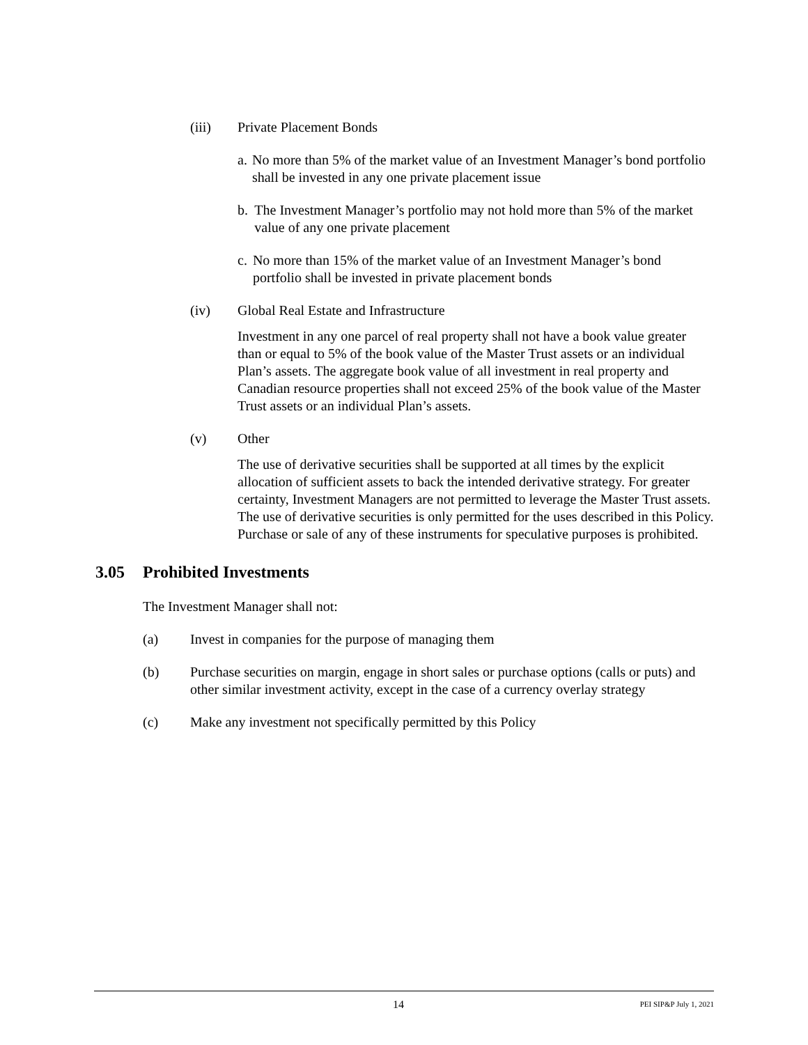(iii) Private Placement Bonds
a. No more than 5% of the market value of an Investment Manager’s bond portfolio shall be invested in any one private placement issue
b. The Investment Manager’s portfolio may not hold more than 5% of the market value of any one private placement
c. No more than 15% of the market value of an Investment Manager’s bond portfolio shall be invested in private placement bonds
(iv) Global Real Estate and Infrastructure
Investment in any one parcel of real property shall not have a book value greater than or equal to 5% of the book value of the Master Trust assets or an individual Plan’s assets. The aggregate book value of all investment in real property and Canadian resource properties shall not exceed 25% of the book value of the Master Trust assets or an individual Plan’s assets.
(v) Other
The use of derivative securities shall be supported at all times by the explicit allocation of sufficient assets to back the intended derivative strategy. For greater certainty, Investment Managers are not permitted to leverage the Master Trust assets. The use of derivative securities is only permitted for the uses described in this Policy. Purchase or sale of any of these instruments for speculative purposes is prohibited.
3.05 Prohibited Investments
The Investment Manager shall not:
(a) Invest in companies for the purpose of managing them
(b) Purchase securities on margin, engage in short sales or purchase options (calls or puts) and other similar investment activity, except in the case of a currency overlay strategy
(c) Make any investment not specifically permitted by this Policy
14
PEI SIP&P July 1, 2021